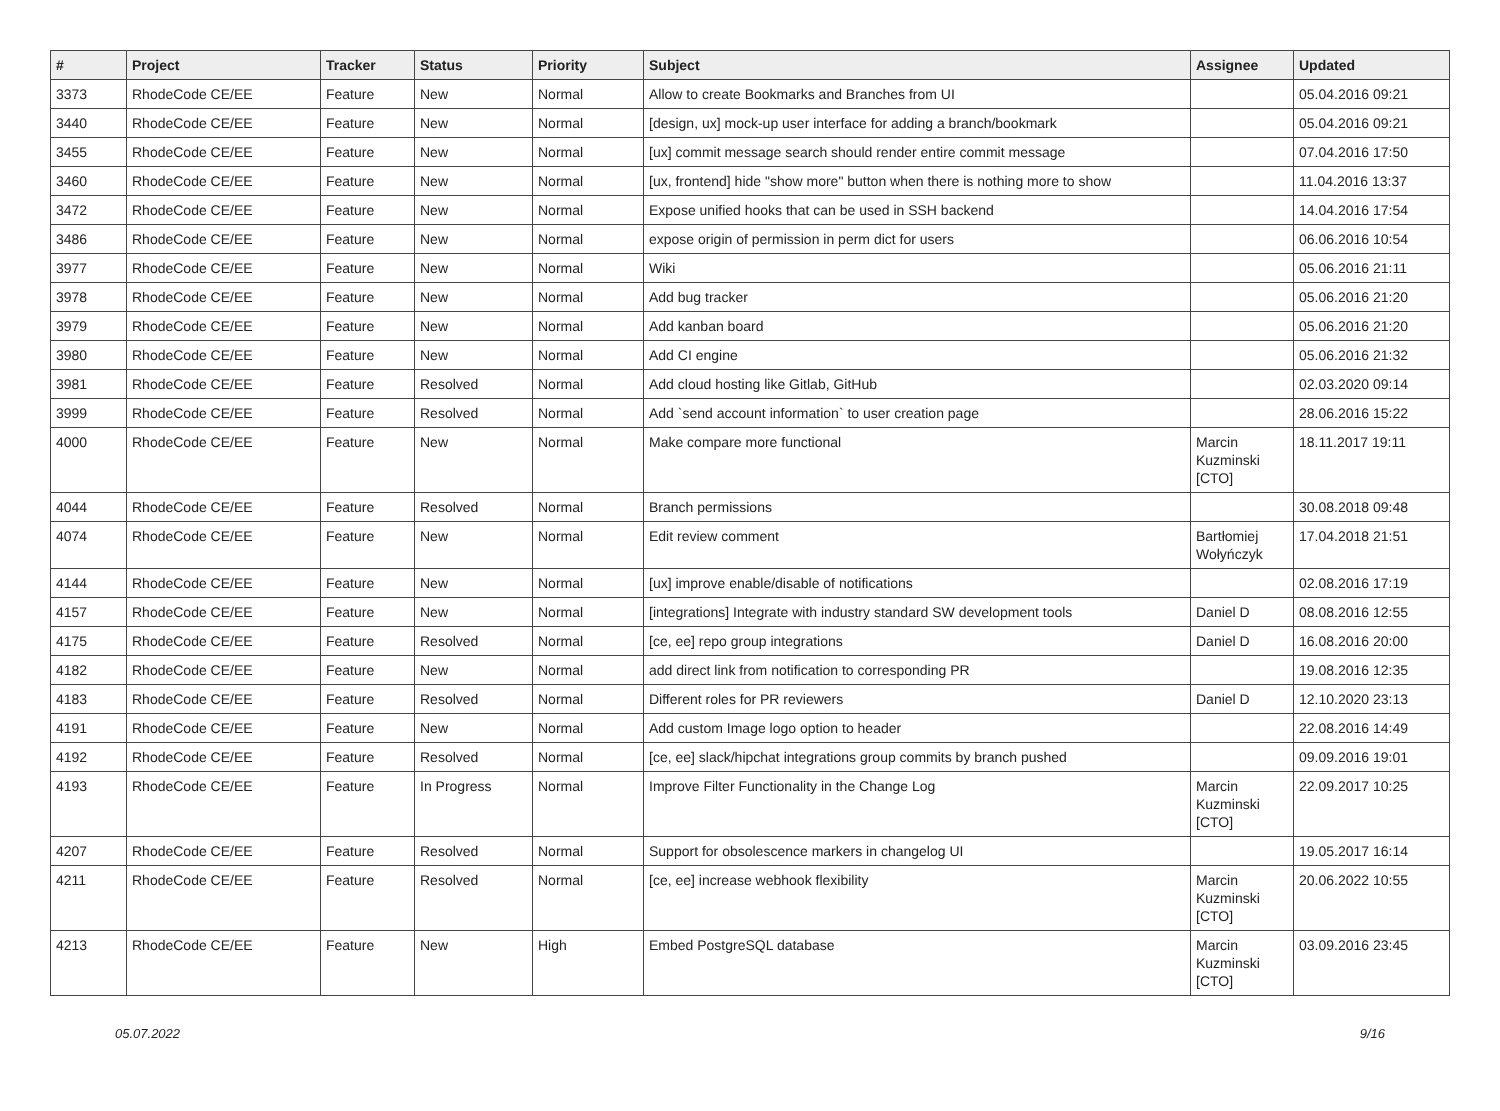| # | Project | Tracker | Status | Priority | Subject | Assignee | Updated |
| --- | --- | --- | --- | --- | --- | --- | --- |
| 3373 | RhodeCode CE/EE | Feature | New | Normal | Allow to create Bookmarks and Branches from UI | | 05.04.2016 09:21 |
| 3440 | RhodeCode CE/EE | Feature | New | Normal | [design, ux] mock-up user interface for adding a branch/bookmark | | 05.04.2016 09:21 |
| 3455 | RhodeCode CE/EE | Feature | New | Normal | [ux] commit message search should render entire commit message | | 07.04.2016 17:50 |
| 3460 | RhodeCode CE/EE | Feature | New | Normal | [ux, frontend] hide "show more" button when there is nothing more to show | | 11.04.2016 13:37 |
| 3472 | RhodeCode CE/EE | Feature | New | Normal | Expose unified hooks that can be used in SSH backend | | 14.04.2016 17:54 |
| 3486 | RhodeCode CE/EE | Feature | New | Normal | expose origin of permission in perm dict for users | | 06.06.2016 10:54 |
| 3977 | RhodeCode CE/EE | Feature | New | Normal | Wiki | | 05.06.2016 21:11 |
| 3978 | RhodeCode CE/EE | Feature | New | Normal | Add bug tracker | | 05.06.2016 21:20 |
| 3979 | RhodeCode CE/EE | Feature | New | Normal | Add kanban board | | 05.06.2016 21:20 |
| 3980 | RhodeCode CE/EE | Feature | New | Normal | Add CI engine | | 05.06.2016 21:32 |
| 3981 | RhodeCode CE/EE | Feature | Resolved | Normal | Add cloud hosting like Gitlab, GitHub | | 02.03.2020 09:14 |
| 3999 | RhodeCode CE/EE | Feature | Resolved | Normal | Add `send account information` to user creation page | | 28.06.2016 15:22 |
| 4000 | RhodeCode CE/EE | Feature | New | Normal | Make compare more functional | Marcin Kuzminski [CTO] | 18.11.2017 19:11 |
| 4044 | RhodeCode CE/EE | Feature | Resolved | Normal | Branch permissions | | 30.08.2018 09:48 |
| 4074 | RhodeCode CE/EE | Feature | New | Normal | Edit review comment | Bartłomiej Wołyńczyk | 17.04.2018 21:51 |
| 4144 | RhodeCode CE/EE | Feature | New | Normal | [ux] improve enable/disable of notifications | | 02.08.2016 17:19 |
| 4157 | RhodeCode CE/EE | Feature | New | Normal | [integrations] Integrate with industry standard SW development tools | Daniel D | 08.08.2016 12:55 |
| 4175 | RhodeCode CE/EE | Feature | Resolved | Normal | [ce, ee] repo group integrations | Daniel D | 16.08.2016 20:00 |
| 4182 | RhodeCode CE/EE | Feature | New | Normal | add direct link from notification to corresponding PR | | 19.08.2016 12:35 |
| 4183 | RhodeCode CE/EE | Feature | Resolved | Normal | Different roles for PR reviewers | Daniel D | 12.10.2020 23:13 |
| 4191 | RhodeCode CE/EE | Feature | New | Normal | Add custom Image logo option to header | | 22.08.2016 14:49 |
| 4192 | RhodeCode CE/EE | Feature | Resolved | Normal | [ce, ee] slack/hipchat integrations group commits by branch pushed | | 09.09.2016 19:01 |
| 4193 | RhodeCode CE/EE | Feature | In Progress | Normal | Improve Filter Functionality in the Change Log | Marcin Kuzminski [CTO] | 22.09.2017 10:25 |
| 4207 | RhodeCode CE/EE | Feature | Resolved | Normal | Support for obsolescence markers in changelog UI | | 19.05.2017 16:14 |
| 4211 | RhodeCode CE/EE | Feature | Resolved | Normal | [ce, ee] increase webhook flexibility | Marcin Kuzminski [CTO] | 20.06.2022 10:55 |
| 4213 | RhodeCode CE/EE | Feature | New | High | Embed PostgreSQL database | Marcin Kuzminski [CTO] | 03.09.2016 23:45 |
05.07.2022 9/16